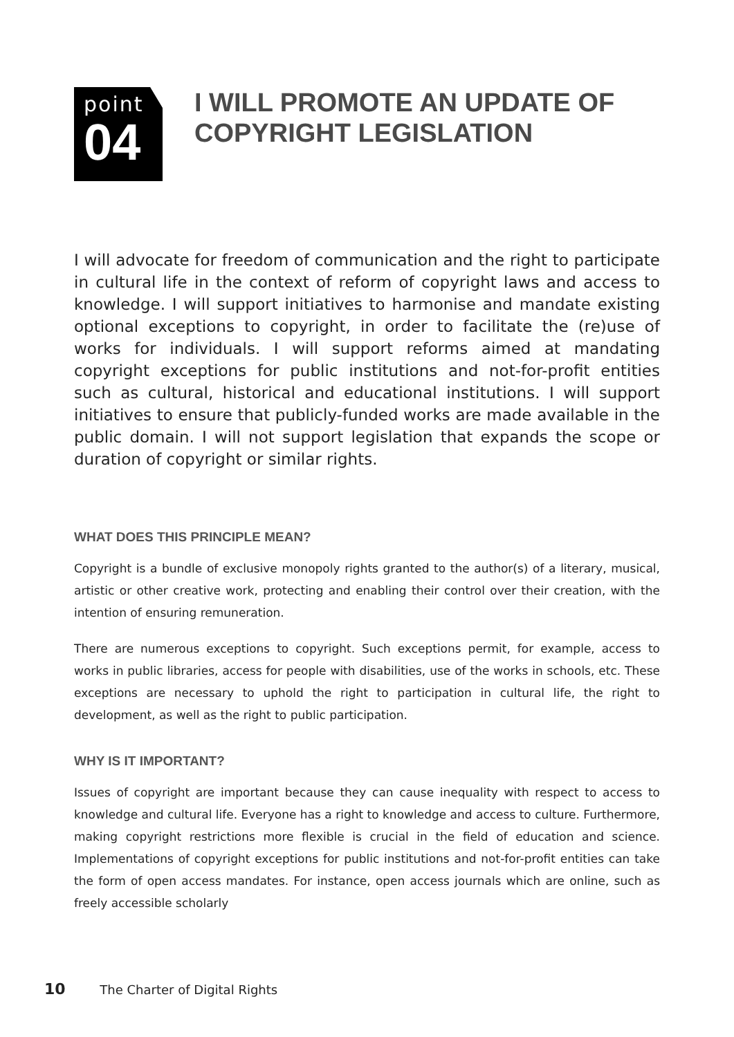point
04
I WILL PROMOTE AN UPDATE OF
COPYRIGHT LEGISLATION
I will advocate for freedom of communication and the right to participate in cultural life in the context of reform of copyright laws and access to knowledge. I will support initiatives to harmonise and mandate existing optional exceptions to copyright, in order to facilitate the (re)use of works for individuals. I will support reforms aimed at mandating copyright exceptions for public institutions and not-for-profit entities such as cultural, historical and educational institutions. I will support initiatives to ensure that publicly-funded works are made available in the public domain. I will not support legislation that expands the scope or duration of copyright or similar rights.
WHAT DOES THIS PRINCIPLE MEAN?
Copyright is a bundle of exclusive monopoly rights granted to the author(s) of a literary, musical, artistic or other creative work, protecting and enabling their control over their creation, with the intention of ensuring remuneration.
There are numerous exceptions to copyright. Such exceptions permit, for example, access to works in public libraries, access for people with disabilities, use of the works in schools, etc. These exceptions are necessary to uphold the right to participation in cultural life, the right to development, as well as the right to public participation.
WHY IS IT IMPORTANT?
Issues of copyright are important because they can cause inequality with respect to access to knowledge and cultural life. Everyone has a right to knowledge and access to culture. Furthermore, making copyright restrictions more flexible is crucial in the field of education and science. Implementations of copyright exceptions for public institutions and not-for-profit entities can take the form of open access mandates. For instance, open access journals which are online, such as freely accessible scholarly
10 The Charter of Digital Rights